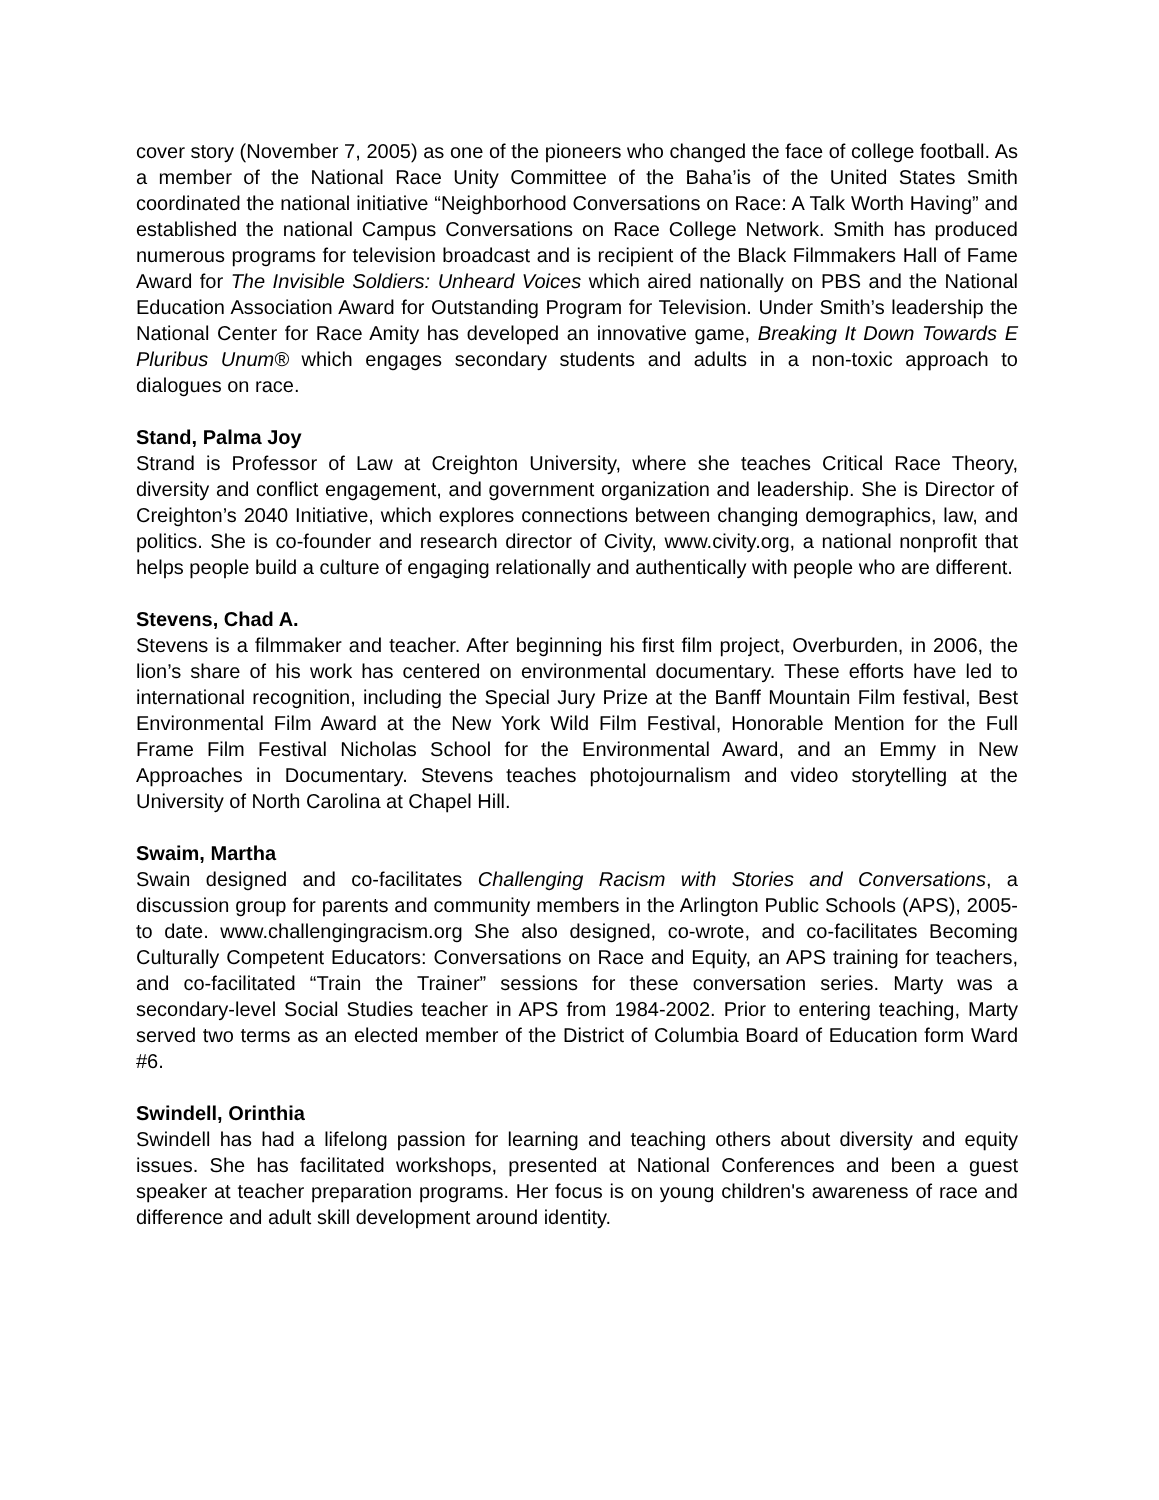cover story (November 7, 2005) as one of the pioneers who changed the face of college football. As a member of the National Race Unity Committee of the Baha’is of the United States Smith coordinated the national initiative “Neighborhood Conversations on Race: A Talk Worth Having” and established the national Campus Conversations on Race College Network. Smith has produced numerous programs for television broadcast and is recipient of the Black Filmmakers Hall of Fame Award for The Invisible Soldiers: Unheard Voices which aired nationally on PBS and the National Education Association Award for Outstanding Program for Television. Under Smith’s leadership the National Center for Race Amity has developed an innovative game, Breaking It Down Towards E Pluribus Unum® which engages secondary students and adults in a non-toxic approach to dialogues on race.
Stand, Palma Joy
Strand is Professor of Law at Creighton University, where she teaches Critical Race Theory, diversity and conflict engagement, and government organization and leadership. She is Director of Creighton’s 2040 Initiative, which explores connections between changing demographics, law, and politics. She is co-founder and research director of Civity, www.civity.org, a national nonprofit that helps people build a culture of engaging relationally and authentically with people who are different.
Stevens, Chad A.
Stevens is a filmmaker and teacher. After beginning his first film project, Overburden, in 2006, the lion’s share of his work has centered on environmental documentary. These efforts have led to international recognition, including the Special Jury Prize at the Banff Mountain Film festival, Best Environmental Film Award at the New York Wild Film Festival, Honorable Mention for the Full Frame Film Festival Nicholas School for the Environmental Award, and an Emmy in New Approaches in Documentary. Stevens teaches photojournalism and video storytelling at the University of North Carolina at Chapel Hill.
Swaim, Martha
Swain designed and co-facilitates Challenging Racism with Stories and Conversations, a discussion group for parents and community members in the Arlington Public Schools (APS), 2005-to date. www.challengingracism.org She also designed, co-wrote, and co-facilitates Becoming Culturally Competent Educators: Conversations on Race and Equity, an APS training for teachers, and co-facilitated “Train the Trainer” sessions for these conversation series. Marty was a secondary-level Social Studies teacher in APS from 1984-2002. Prior to entering teaching, Marty served two terms as an elected member of the District of Columbia Board of Education form Ward #6.
Swindell, Orinthia
Swindell has had a lifelong passion for learning and teaching others about diversity and equity issues. She has facilitated workshops, presented at National Conferences and been a guest speaker at teacher preparation programs. Her focus is on young children's awareness of race and difference and adult skill development around identity.